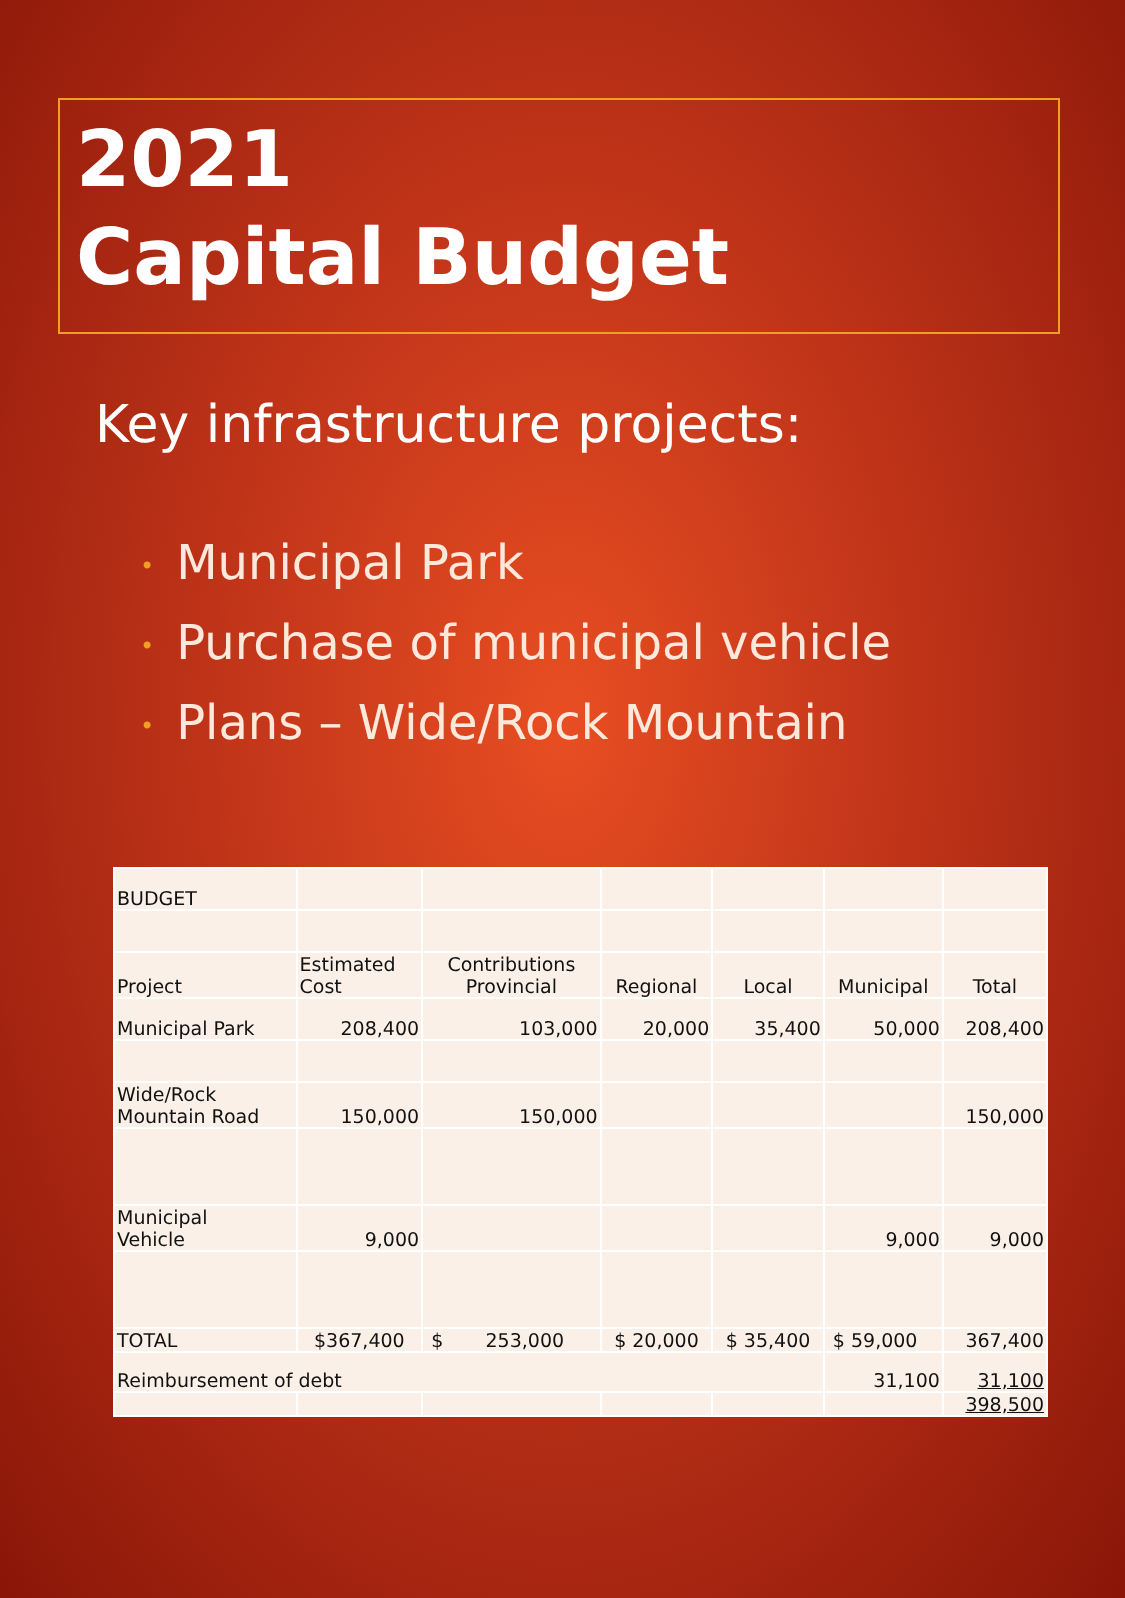2021
Capital Budget
Key infrastructure projects:
• Municipal Park
• Purchase of municipal vehicle
• Plans – Wide/Rock Mountain
| BUDGET | | | | | | |
| Project | Estimated Cost | Contributions Provincial | Regional | Local | Municipal | Total |
| Municipal Park | 208,400 | 103,000 | 20,000 | 35,400 | 50,000 | 208,400 |
| Wide/Rock Mountain Road | 150,000 | 150,000 | | | | 150,000 |
| Municipal Vehicle | 9,000 | | | | 9,000 | 9,000 |
| TOTAL | $367,400 | $ 253,000 | $ 20,000 | $ 35,400 | $ 59,000 | 367,400 |
| Reimbursement of debt | | | | | 31,100 | 31,100 |
| | | | | | | 398,500 |